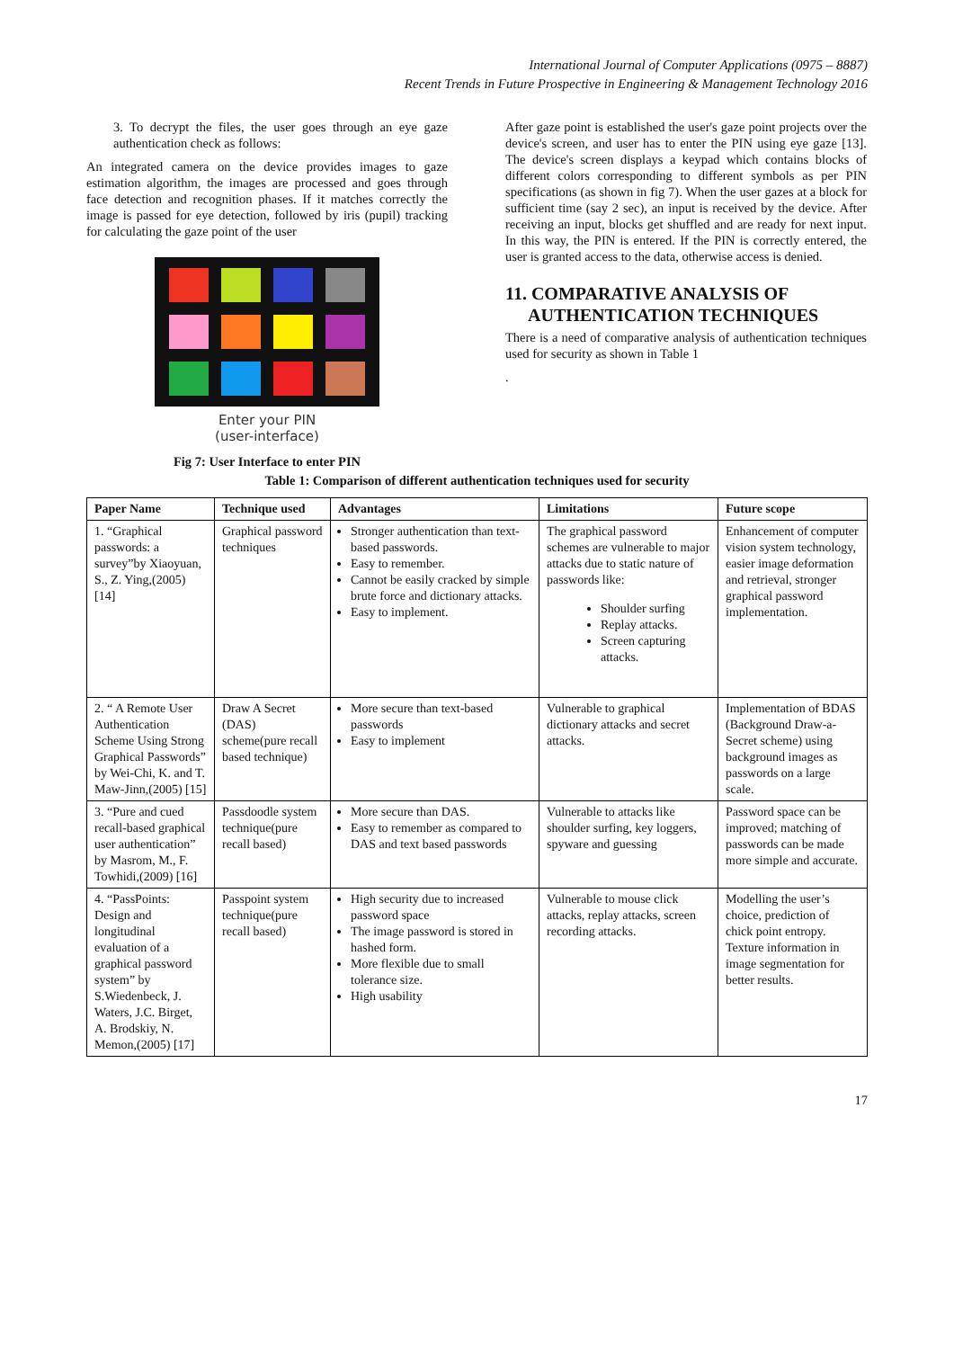International Journal of Computer Applications (0975 – 8887)
Recent Trends in Future Prospective in Engineering & Management Technology 2016
3. To decrypt the files, the user goes through an eye gaze authentication check as follows:
An integrated camera on the device provides images to gaze estimation algorithm, the images are processed and goes through face detection and recognition phases. If it matches correctly the image is passed for eye detection, followed by iris (pupil) tracking for calculating the gaze point of the user
Enter your PIN
(user-interface)
Fig 7: User Interface to enter PIN
After gaze point is established the user's gaze point projects over the device's screen, and user has to enter the PIN using eye gaze [13]. The device's screen displays a keypad which contains blocks of different colors corresponding to different symbols as per PIN specifications (as shown in fig 7). When the user gazes at a block for sufficient time (say 2 sec), an input is received by the device. After receiving an input, blocks get shuffled and are ready for next input. In this way, the PIN is entered. If the PIN is correctly entered, the user is granted access to the data, otherwise access is denied.
11. COMPARATIVE ANALYSIS OF
AUTHENTICATION TECHNIQUES
There is a need of comparative analysis of authentication techniques used for security as shown in Table 1
.
Table 1: Comparison of different authentication techniques used for security
| Paper Name | Technique used | Advantages | Limitations | Future scope |
| --- | --- | --- | --- | --- |
| 1. “Graphical passwords: a survey”by Xiaoyuan, S., Z. Ying,(2005) [14] | Graphical password techniques | Stronger authentication than text-based passwords. Easy to remember. Cannot be easily cracked by simple brute force and dictionary attacks. Easy to implement. | The graphical password schemes are vulnerable to major attacks due to static nature of passwords like: Shoulder surfing Replay attacks. Screen capturing attacks. | Enhancement of computer vision system technology, easier image deformation and retrieval, stronger graphical password implementation. |
| 2. “ A Remote User Authentication Scheme Using Strong Graphical Passwords” by Wei-Chi, K. and T. Maw-Jinn,(2005) [15] | Draw A Secret (DAS) scheme(pure recall based technique) | More secure than text-based passwords Easy to implement | Vulnerable to graphical dictionary attacks and secret attacks. | Implementation of BDAS (Background Draw-a-Secret scheme) using background images as passwords on a large scale. |
| 3. “Pure and cued recall-based graphical user authentication” by Masrom, M., F. Towhidi,(2009) [16] | Passdoodle system technique(pure recall based) | More secure than DAS. Easy to remember as compared to DAS and text based passwords | Vulnerable to attacks like shoulder surfing, key loggers, spyware and guessing | Password space can be improved; matching of passwords can be made more simple and accurate. |
| 4. “PassPoints: Design and longitudinal evaluation of a graphical password system” by S.Wiedenbeck, J. Waters, J.C. Birget, A. Brodskiy, N. Memon,(2005) [17] | Passpoint system technique(pure recall based) | High security due to increased password space The image password is stored in hashed form. More flexible due to small tolerance size. High usability | Vulnerable to mouse click attacks, replay attacks, screen recording attacks. | Modelling the user’s choice, prediction of chick point entropy. Texture information in image segmentation for better results. |
17